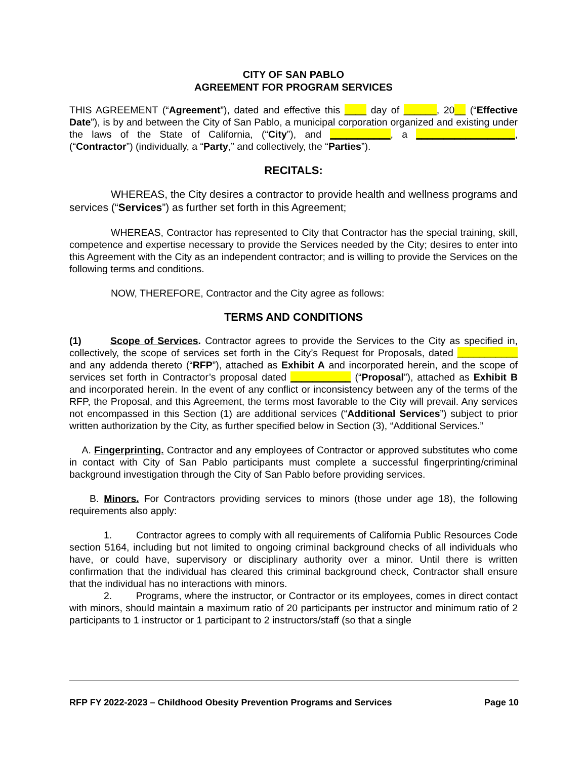CITY OF SAN PABLO
AGREEMENT FOR PROGRAM SERVICES
THIS AGREEMENT (“Agreement”), dated and effective this ____ day of ______, 20__ (“Effective Date”), is by and between the City of San Pablo, a municipal corporation organized and existing under the laws of the State of California, (“City”), and ___________, a __________________, (“Contractor”) (individually, a “Party,” and collectively, the “Parties”).
RECITALS:
WHEREAS, the City desires a contractor to provide health and wellness programs and services (“Services”) as further set forth in this Agreement;
WHEREAS, Contractor has represented to City that Contractor has the special training, skill, competence and expertise necessary to provide the Services needed by the City; desires to enter into this Agreement with the City as an independent contractor; and is willing to provide the Services on the following terms and conditions.
NOW, THEREFORE, Contractor and the City agree as follows:
TERMS AND CONDITIONS
(1) Scope of Services. Contractor agrees to provide the Services to the City as specified in, collectively, the scope of services set forth in the City’s Request for Proposals, dated ___________ and any addenda thereto (“RFP”), attached as Exhibit A and incorporated herein, and the scope of services set forth in Contractor’s proposal dated ___________ (“Proposal”), attached as Exhibit B and incorporated herein. In the event of any conflict or inconsistency between any of the terms of the RFP, the Proposal, and this Agreement, the terms most favorable to the City will prevail. Any services not encompassed in this Section (1) are additional services (“Additional Services”) subject to prior written authorization by the City, as further specified below in Section (3), “Additional Services.”
A. Fingerprinting. Contractor and any employees of Contractor or approved substitutes who come in contact with City of San Pablo participants must complete a successful fingerprinting/criminal background investigation through the City of San Pablo before providing services.
B. Minors. For Contractors providing services to minors (those under age 18), the following requirements also apply:
1. Contractor agrees to comply with all requirements of California Public Resources Code section 5164, including but not limited to ongoing criminal background checks of all individuals who have, or could have, supervisory or disciplinary authority over a minor. Until there is written confirmation that the individual has cleared this criminal background check, Contractor shall ensure that the individual has no interactions with minors.
2. Programs, where the instructor, or Contractor or its employees, comes in direct contact with minors, should maintain a maximum ratio of 20 participants per instructor and minimum ratio of 2 participants to 1 instructor or 1 participant to 2 instructors/staff (so that a single
RFP FY 2022-2023 – Childhood Obesity Prevention Programs and Services Page 10